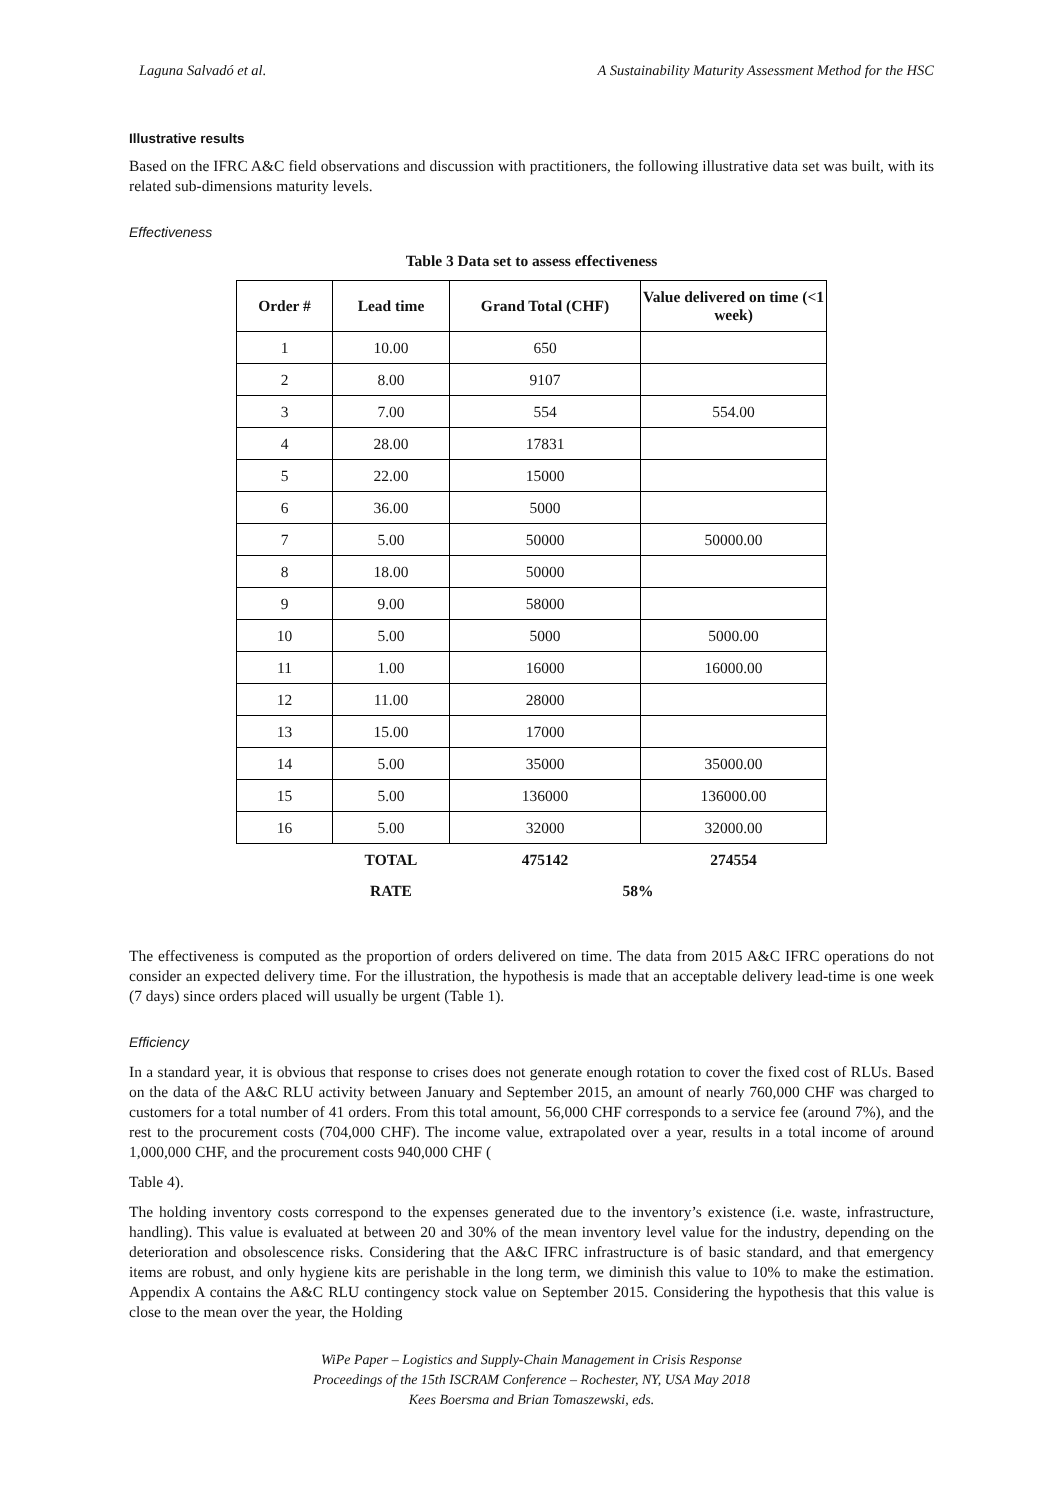Laguna Salvadó et al. A Sustainability Maturity Assessment Method for the HSC
Illustrative results
Based on the IFRC A&C field observations and discussion with practitioners, the following illustrative data set was built, with its related sub-dimensions maturity levels.
Effectiveness
Table 3 Data set to assess effectiveness
| Order # | Lead time | Grand Total (CHF) | Value delivered on time (<1 week) |
| --- | --- | --- | --- |
| 1 | 10.00 | 650 | |
| 2 | 8.00 | 9107 | |
| 3 | 7.00 | 554 | 554.00 |
| 4 | 28.00 | 17831 | |
| 5 | 22.00 | 15000 | |
| 6 | 36.00 | 5000 | |
| 7 | 5.00 | 50000 | 50000.00 |
| 8 | 18.00 | 50000 | |
| 9 | 9.00 | 58000 | |
| 10 | 5.00 | 5000 | 5000.00 |
| 11 | 1.00 | 16000 | 16000.00 |
| 12 | 11.00 | 28000 | |
| 13 | 15.00 | 17000 | |
| 14 | 5.00 | 35000 | 35000.00 |
| 15 | 5.00 | 136000 | 136000.00 |
| 16 | 5.00 | 32000 | 32000.00 |
| | TOTAL | 475142 | 274554 |
| | RATE | 58% | |
The effectiveness is computed as the proportion of orders delivered on time. The data from 2015 A&C IFRC operations do not consider an expected delivery time. For the illustration, the hypothesis is made that an acceptable delivery lead-time is one week (7 days) since orders placed will usually be urgent (Table 1).
Efficiency
In a standard year, it is obvious that response to crises does not generate enough rotation to cover the fixed cost of RLUs. Based on the data of the A&C RLU activity between January and September 2015, an amount of nearly 760,000 CHF was charged to customers for a total number of 41 orders. From this total amount, 56,000 CHF corresponds to a service fee (around 7%), and the rest to the procurement costs (704,000 CHF). The income value, extrapolated over a year, results in a total income of around 1,000,000 CHF, and the procurement costs 940,000 CHF (
Table 4).
The holding inventory costs correspond to the expenses generated due to the inventory’s existence (i.e. waste, infrastructure, handling). This value is evaluated at between 20 and 30% of the mean inventory level value for the industry, depending on the deterioration and obsolescence risks. Considering that the A&C IFRC infrastructure is of basic standard, and that emergency items are robust, and only hygiene kits are perishable in the long term, we diminish this value to 10% to make the estimation. Appendix A contains the A&C RLU contingency stock value on September 2015. Considering the hypothesis that this value is close to the mean over the year, the Holding
WiPe Paper – Logistics and Supply-Chain Management in Crisis Response
Proceedings of the 15th ISCRAM Conference – Rochester, NY, USA May 2018
Kees Boersma and Brian Tomaszewski, eds.